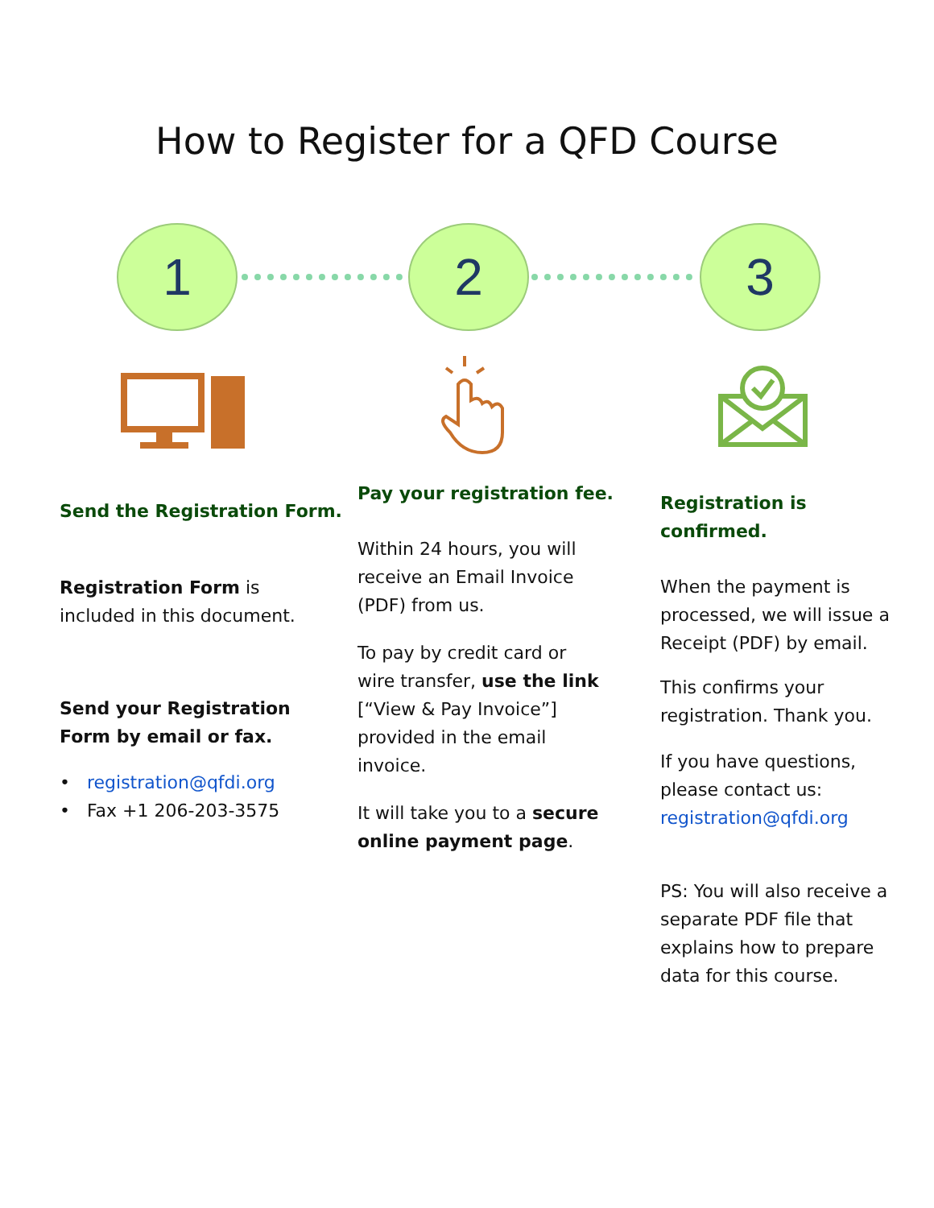How to Register for a QFD Course
1 2 3
Send the Registration Form.
Registration Form is
included in this document.
Send your Registration
Form by email or fax.
• registration@qfdi.org
• Fax +1 206-203-3575
Pay your registration fee.
Within 24 hours, you will
receive an Email Invoice
(PDF) from us.
To pay by credit card or
wire transfer, use the link
[“View & Pay Invoice”]
provided in the email
invoice.
It will take you to a secure
online payment page.
Registration is confirmed.
When the payment is
processed, we will issue a
Receipt (PDF) by email.
This confirms your
registration. Thank you.
If you have questions,
please contact us:
registration@qfdi.org
PS: You will also receive a
separate PDF file that
explains how to prepare
data for this course.